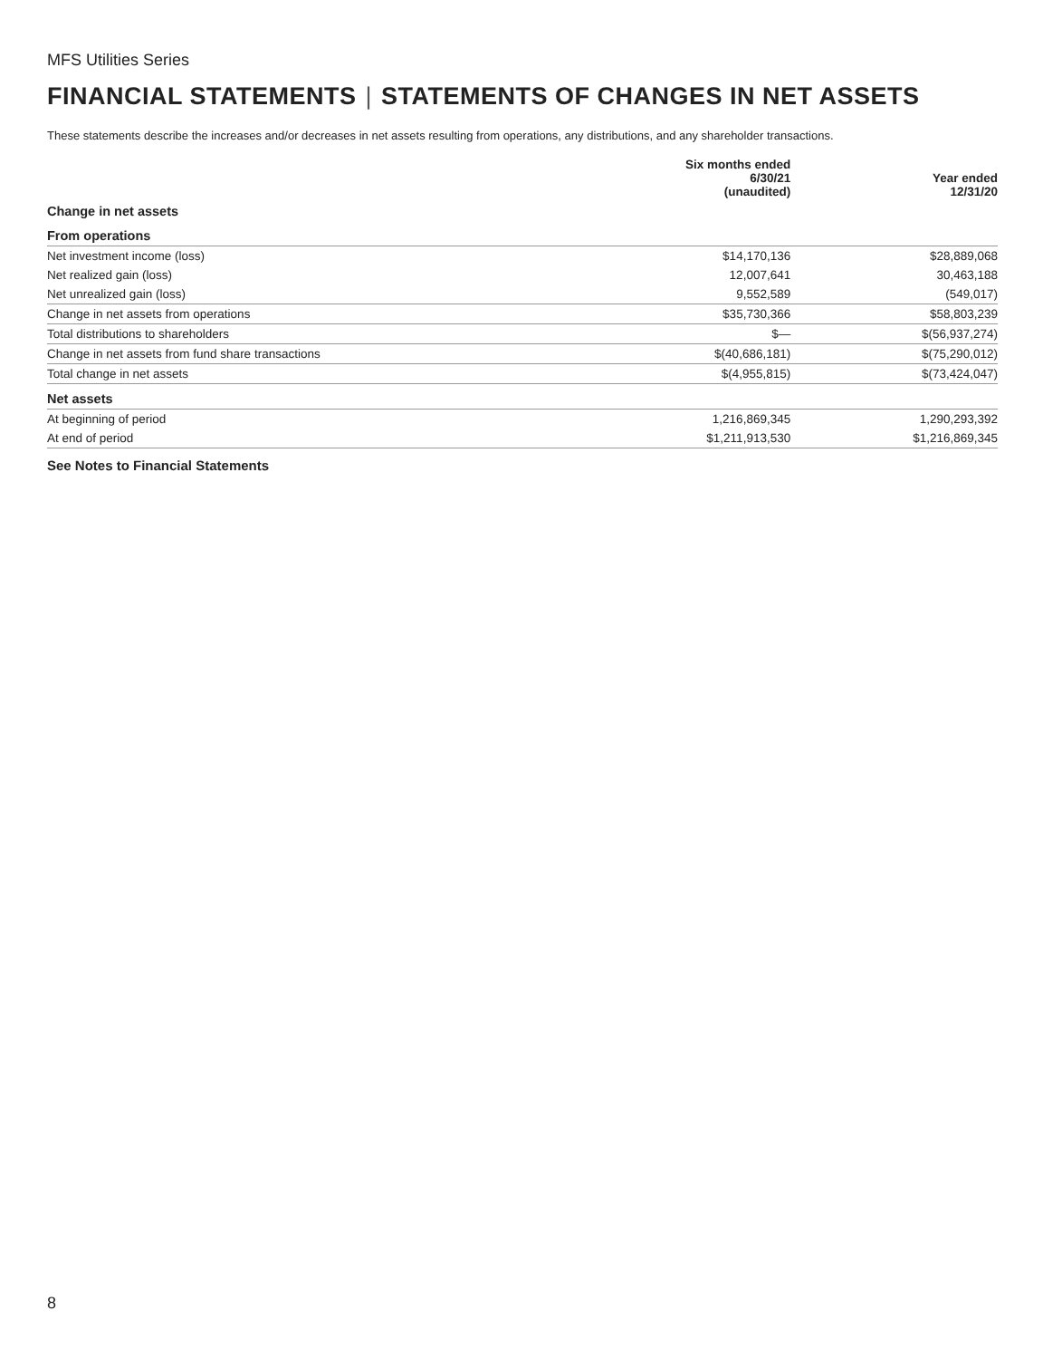MFS Utilities Series
FINANCIAL STATEMENTS | STATEMENTS OF CHANGES IN NET ASSETS
These statements describe the increases and/or decreases in net assets resulting from operations, any distributions, and any shareholder transactions.
| | Six months ended 6/30/21 (unaudited) | Year ended 12/31/20 |
| --- | --- | --- |
| Change in net assets | | |
| From operations | | |
| Net investment income (loss) | $14,170,136 | $28,889,068 |
| Net realized gain (loss) | 12,007,641 | 30,463,188 |
| Net unrealized gain (loss) | 9,552,589 | (549,017) |
| Change in net assets from operations | $35,730,366 | $58,803,239 |
| Total distributions to shareholders | $— | $(56,937,274) |
| Change in net assets from fund share transactions | $(40,686,181) | $(75,290,012) |
| Total change in net assets | $(4,955,815) | $(73,424,047) |
| Net assets | | |
| At beginning of period | 1,216,869,345 | 1,290,293,392 |
| At end of period | $1,211,913,530 | $1,216,869,345 |
See Notes to Financial Statements
8